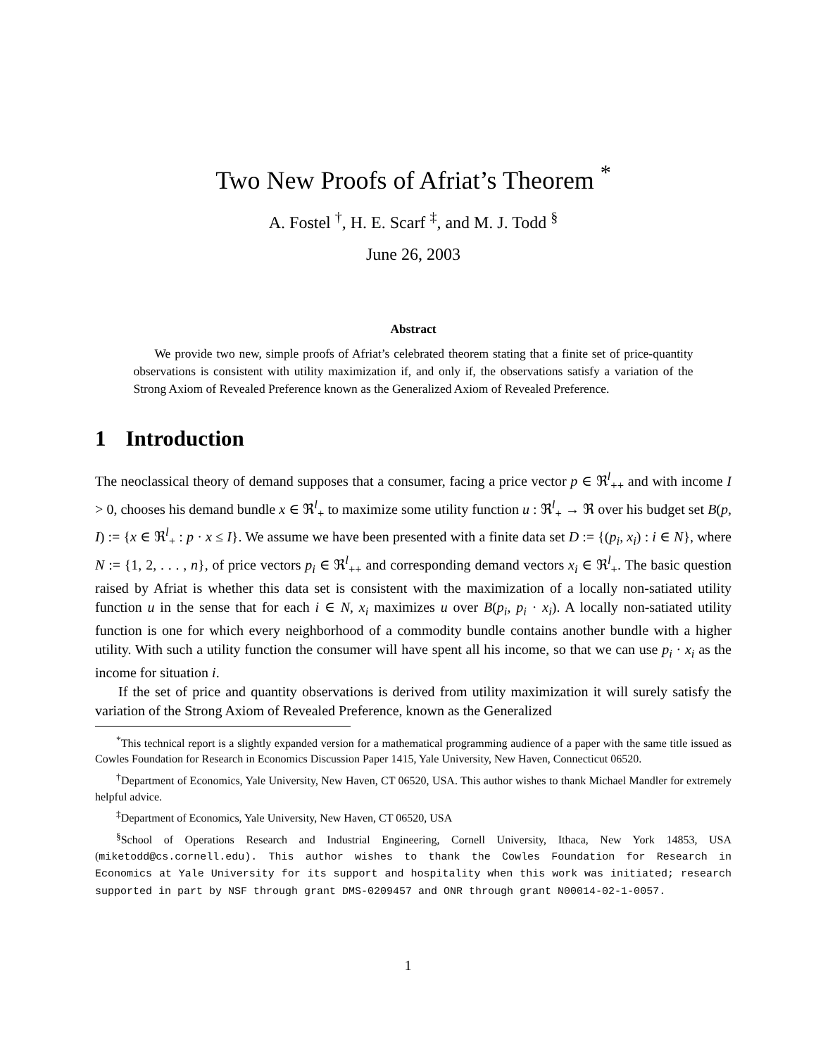Two New Proofs of Afriat’s Theorem <sup>*</sup>
A. Fostel <sup>†</sup>, H. E. Scarf <sup>‡</sup>, and M. J. Todd <sup>§</sup>
June 26, 2003
Abstract
We provide two new, simple proofs of Afriat’s celebrated theorem stating that a finite set of price-quantity observations is consistent with utility maximization if, and only if, the observations satisfy a variation of the Strong Axiom of Revealed Preference known as the Generalized Axiom of Revealed Preference.
1 Introduction
The neoclassical theory of demand supposes that a consumer, facing a price vector p ∈ ℜ<sup>l</sup><sub>++</sub> and with income I > 0, chooses his demand bundle x ∈ ℜ<sup>l</sup><sub>+</sub> to maximize some utility function u : ℜ<sup>l</sup><sub>+</sub> → ℜ over his budget set B(p, I) := {x ∈ ℜ<sup>l</sup><sub>+</sub> : p · x ≤ I}. We assume we have been presented with a finite data set D := {(p<sub>i</sub>, x<sub>i</sub>) : i ∈ N}, where N := {1, 2, . . . , n}, of price vectors p<sub>i</sub> ∈ ℜ<sup>l</sup><sub>++</sub> and corresponding demand vectors x<sub>i</sub> ∈ ℜ<sup>l</sup><sub>+</sub>. The basic question raised by Afriat is whether this data set is consistent with the maximization of a locally non-satiated utility function u in the sense that for each i ∈ N, x<sub>i</sub> maximizes u over B(p<sub>i</sub>, p<sub>i</sub> · x<sub>i</sub>). A locally non-satiated utility function is one for which every neighborhood of a commodity bundle contains another bundle with a higher utility. With such a utility function the consumer will have spent all his income, so that we can use p<sub>i</sub> · x<sub>i</sub> as the income for situation i.
If the set of price and quantity observations is derived from utility maximization it will surely satisfy the variation of the Strong Axiom of Revealed Preference, known as the Generalized
<sup>*</sup> This technical report is a slightly expanded version for a mathematical programming audience of a paper with the same title issued as Cowles Foundation for Research in Economics Discussion Paper 1415, Yale University, New Haven, Connecticut 06520.
<sup>†</sup> Department of Economics, Yale University, New Haven, CT 06520, USA. This author wishes to thank Michael Mandler for extremely helpful advice.
<sup>‡</sup> Department of Economics, Yale University, New Haven, CT 06520, USA
<sup>§</sup> School of Operations Research and Industrial Engineering, Cornell University, Ithaca, New York 14853, USA (miketodd@cs.cornell.edu). This author wishes to thank the Cowles Foundation for Research in Economics at Yale University for its support and hospitality when this work was initiated; research supported in part by NSF through grant DMS-0209457 and ONR through grant N00014-02-1-0057.
1